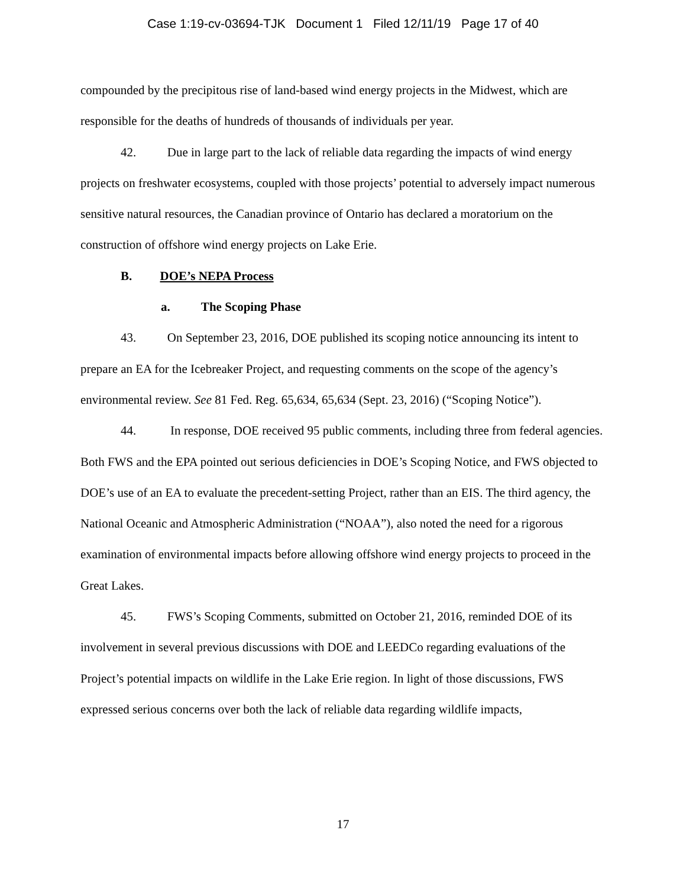Case 1:19-cv-03694-TJK Document 1 Filed 12/11/19 Page 17 of 40
compounded by the precipitous rise of land-based wind energy projects in the Midwest, which are responsible for the deaths of hundreds of thousands of individuals per year.
42. Due in large part to the lack of reliable data regarding the impacts of wind energy projects on freshwater ecosystems, coupled with those projects’ potential to adversely impact numerous sensitive natural resources, the Canadian province of Ontario has declared a moratorium on the construction of offshore wind energy projects on Lake Erie.
B. DOE’s NEPA Process
a. The Scoping Phase
43. On September 23, 2016, DOE published its scoping notice announcing its intent to prepare an EA for the Icebreaker Project, and requesting comments on the scope of the agency’s environmental review. See 81 Fed. Reg. 65,634, 65,634 (Sept. 23, 2016) (“Scoping Notice”).
44. In response, DOE received 95 public comments, including three from federal agencies. Both FWS and the EPA pointed out serious deficiencies in DOE’s Scoping Notice, and FWS objected to DOE’s use of an EA to evaluate the precedent-setting Project, rather than an EIS. The third agency, the National Oceanic and Atmospheric Administration (“NOAA”), also noted the need for a rigorous examination of environmental impacts before allowing offshore wind energy projects to proceed in the Great Lakes.
45. FWS’s Scoping Comments, submitted on October 21, 2016, reminded DOE of its involvement in several previous discussions with DOE and LEEDCo regarding evaluations of the Project’s potential impacts on wildlife in the Lake Erie region. In light of those discussions, FWS expressed serious concerns over both the lack of reliable data regarding wildlife impacts,
17